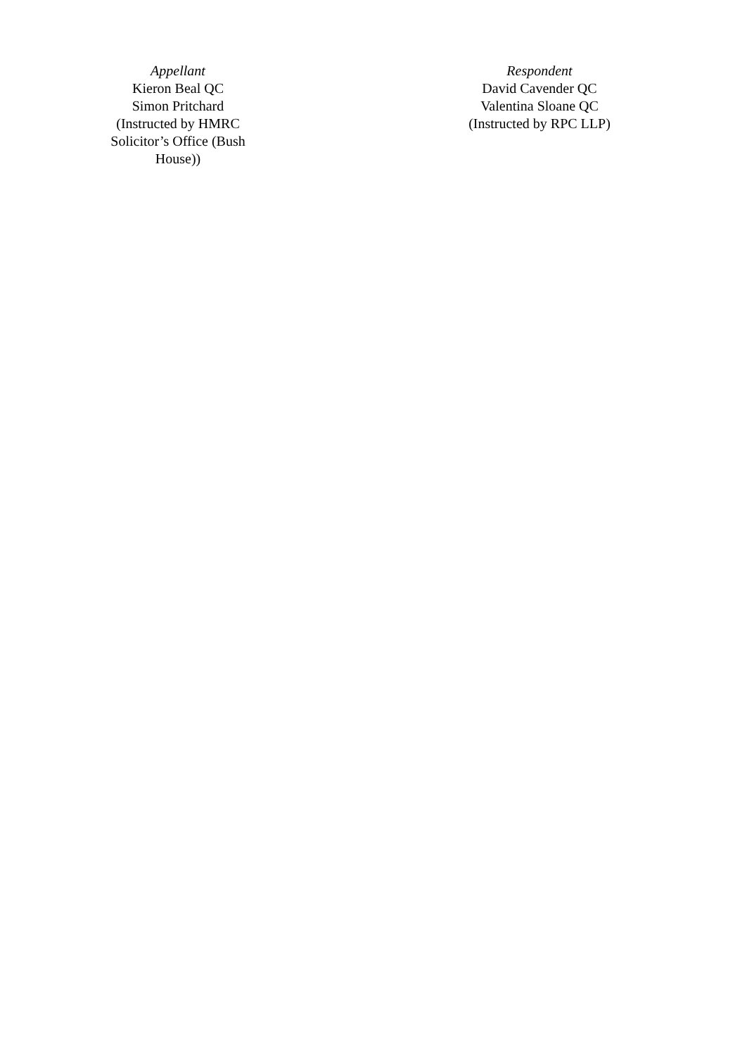| Appellant Kieron Beal QC Simon Pritchard (Instructed by HMRC Solicitor’s Office (Bush House)) | | Respondent David Cavender QC Valentina Sloane QC (Instructed by RPC LLP) |